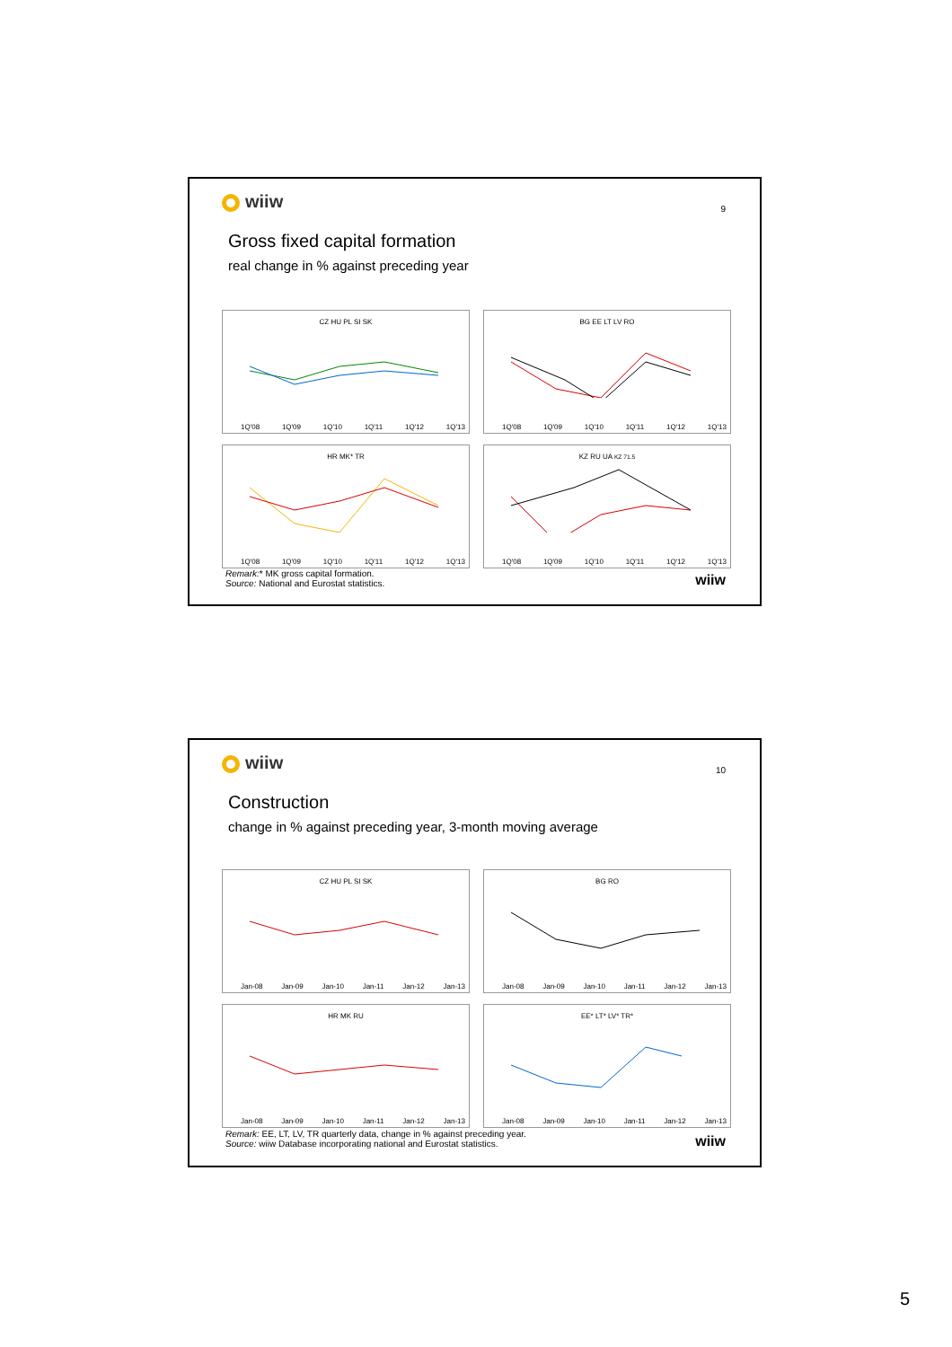wiiw 9
Gross fixed capital formation
real change in % against preceding year
CZ HU PL SI SK
1Q'08 1Q'09 1Q'10 1Q'11 1Q'12 1Q'13
BG EE LT LV RO
1Q'08 1Q'09 1Q'10 1Q'11 1Q'12 1Q'13
HR MK* TR
1Q'08 1Q'09 1Q'10 1Q'11 1Q'12 1Q'13
KZ RU UA KZ 71.5
1Q'08 1Q'09 1Q'10 1Q'11 1Q'12 1Q'13
Remark:* MK gross capital formation.
Source: National and Eurostat statistics.
wiiw
wiiw 10
Construction
change in % against preceding year, 3-month moving average
CZ HU PL SI SK
Jan-08 Jan-09 Jan-10 Jan-11 Jan-12 Jan-13
BG RO
Jan-08 Jan-09 Jan-10 Jan-11 Jan-12 Jan-13
HR MK RU
Jan-08 Jan-09 Jan-10 Jan-11 Jan-12 Jan-13
EE* LT* LV* TR*
Jan-08 Jan-09 Jan-10 Jan-11 Jan-12 Jan-13
Remark: EE, LT, LV, TR quarterly data, change in % against preceding year.
Source: wiiw Database incorporating national and Eurostat statistics.
wiiw
5